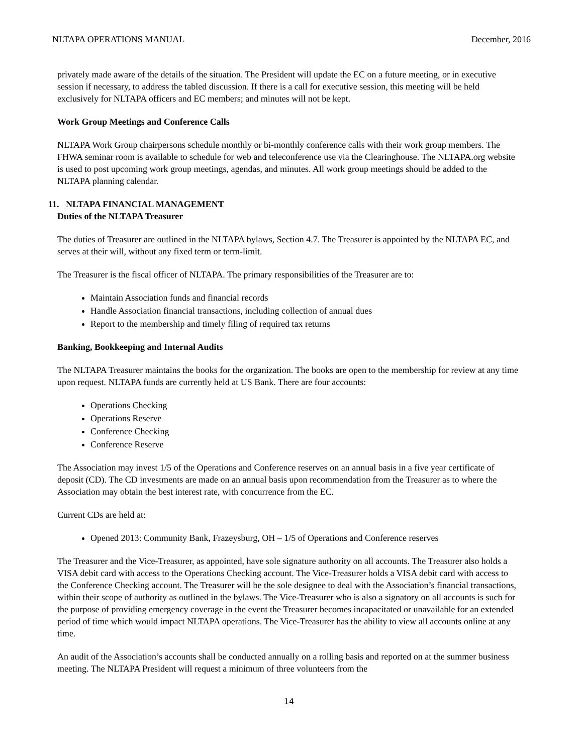NLTAPA OPERATIONS MANUAL December, 2016
privately made aware of the details of the situation. The President will update the EC on a future meeting, or in executive session if necessary, to address the tabled discussion. If there is a call for executive session, this meeting will be held exclusively for NLTAPA officers and EC members; and minutes will not be kept.
Work Group Meetings and Conference Calls
NLTAPA Work Group chairpersons schedule monthly or bi-monthly conference calls with their work group members. The FHWA seminar room is available to schedule for web and teleconference use via the Clearinghouse. The NLTAPA.org website is used to post upcoming work group meetings, agendas, and minutes. All work group meetings should be added to the NLTAPA planning calendar.
11. NLTAPA FINANCIAL MANAGEMENT
Duties of the NLTAPA Treasurer
The duties of Treasurer are outlined in the NLTAPA bylaws, Section 4.7. The Treasurer is appointed by the NLTAPA EC, and serves at their will, without any fixed term or term-limit.
The Treasurer is the fiscal officer of NLTAPA. The primary responsibilities of the Treasurer are to:
Maintain Association funds and financial records
Handle Association financial transactions, including collection of annual dues
Report to the membership and timely filing of required tax returns
Banking, Bookkeeping and Internal Audits
The NLTAPA Treasurer maintains the books for the organization. The books are open to the membership for review at any time upon request. NLTAPA funds are currently held at US Bank. There are four accounts:
Operations Checking
Operations Reserve
Conference Checking
Conference Reserve
The Association may invest 1/5 of the Operations and Conference reserves on an annual basis in a five year certificate of deposit (CD). The CD investments are made on an annual basis upon recommendation from the Treasurer as to where the Association may obtain the best interest rate, with concurrence from the EC.
Current CDs are held at:
Opened 2013: Community Bank, Frazeysburg, OH – 1/5 of Operations and Conference reserves
The Treasurer and the Vice-Treasurer, as appointed, have sole signature authority on all accounts. The Treasurer also holds a VISA debit card with access to the Operations Checking account. The Vice-Treasurer holds a VISA debit card with access to the Conference Checking account. The Treasurer will be the sole designee to deal with the Association’s financial transactions, within their scope of authority as outlined in the bylaws. The Vice-Treasurer who is also a signatory on all accounts is such for the purpose of providing emergency coverage in the event the Treasurer becomes incapacitated or unavailable for an extended period of time which would impact NLTAPA operations. The Vice-Treasurer has the ability to view all accounts online at any time.
An audit of the Association’s accounts shall be conducted annually on a rolling basis and reported on at the summer business meeting. The NLTAPA President will request a minimum of three volunteers from the
14